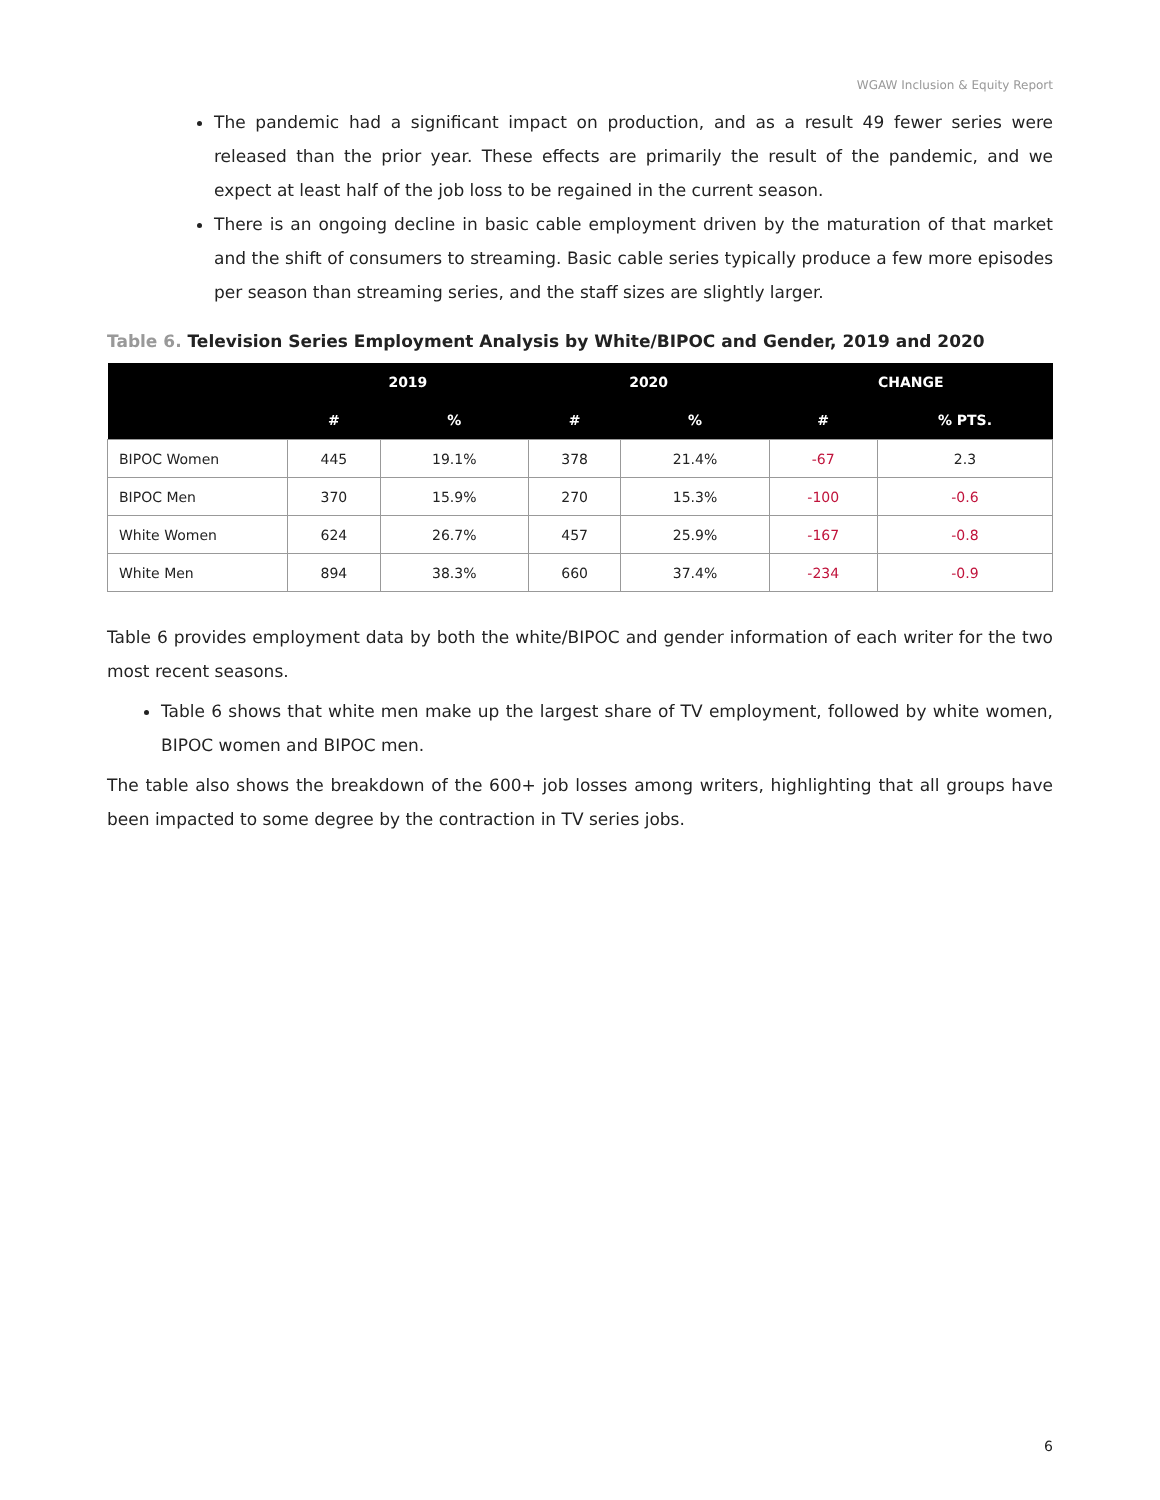WGAW Inclusion & Equity Report
The pandemic had a significant impact on production, and as a result 49 fewer series were released than the prior year. These effects are primarily the result of the pandemic, and we expect at least half of the job loss to be regained in the current season.
There is an ongoing decline in basic cable employment driven by the maturation of that market and the shift of consumers to streaming. Basic cable series typically produce a few more episodes per season than streaming series, and the staff sizes are slightly larger.
Table 6. Television Series Employment Analysis by White/BIPOC and Gender, 2019 and 2020
| | 2019 | | 2020 | | CHANGE | |
| --- | --- | --- | --- | --- | --- | --- |
| | # | % | # | % | # | % PTS. |
| BIPOC Women | 445 | 19.1% | 378 | 21.4% | -67 | 2.3 |
| BIPOC Men | 370 | 15.9% | 270 | 15.3% | -100 | -0.6 |
| White Women | 624 | 26.7% | 457 | 25.9% | -167 | -0.8 |
| White Men | 894 | 38.3% | 660 | 37.4% | -234 | -0.9 |
Table 6 provides employment data by both the white/BIPOC and gender information of each writer for the two most recent seasons.
Table 6 shows that white men make up the largest share of TV employment, followed by white women, BIPOC women and BIPOC men.
The table also shows the breakdown of the 600+ job losses among writers, highlighting that all groups have been impacted to some degree by the contraction in TV series jobs.
6